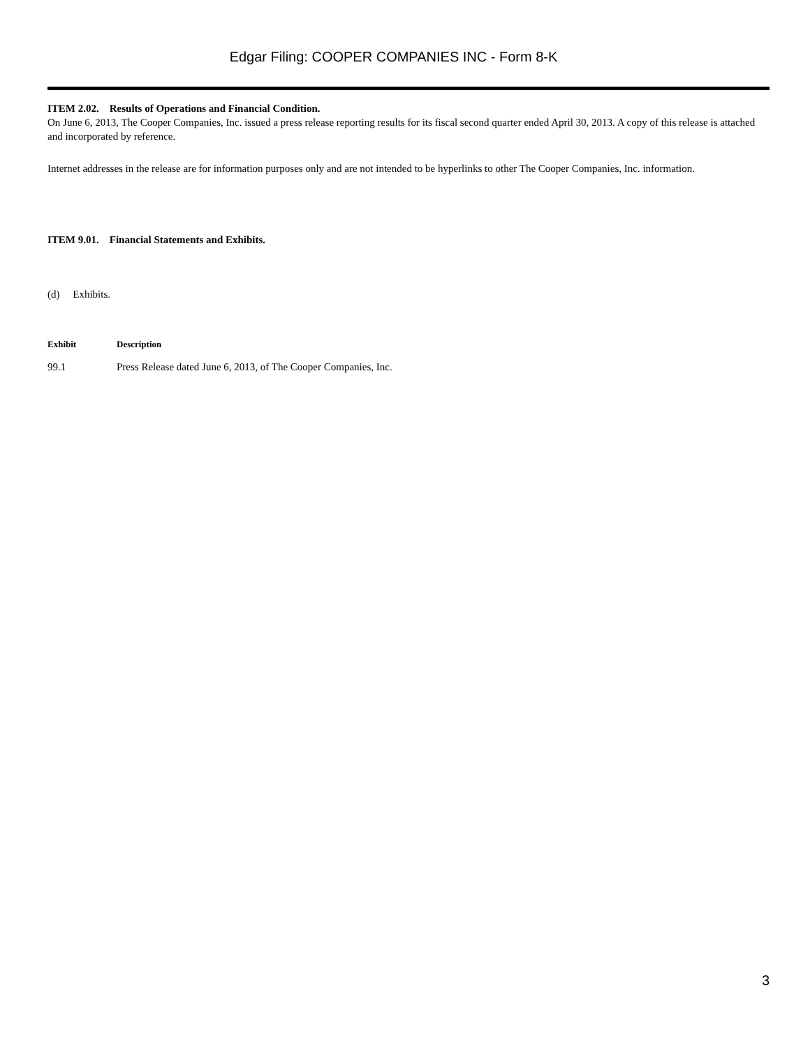Edgar Filing: COOPER COMPANIES INC - Form 8-K
ITEM 2.02. Results of Operations and Financial Condition.
On June 6, 2013, The Cooper Companies, Inc. issued a press release reporting results for its fiscal second quarter ended April 30, 2013. A copy of this release is attached and incorporated by reference.
Internet addresses in the release are for information purposes only and are not intended to be hyperlinks to other The Cooper Companies, Inc. information.
ITEM 9.01. Financial Statements and Exhibits.
(d) Exhibits.
| Exhibit | Description |
| --- | --- |
| 99.1 | Press Release dated June 6, 2013, of The Cooper Companies, Inc. |
3